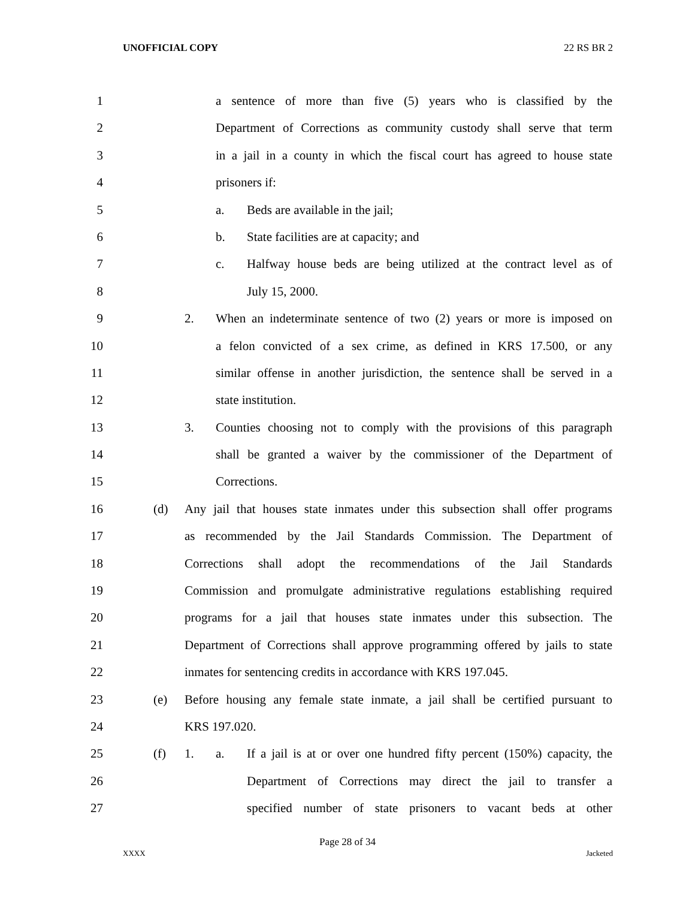UNOFFICIAL COPY 22 RS BR 2
1 a sentence of more than five (5) years who is classified by the
2 Department of Corrections as community custody shall serve that term
3 in a jail in a county in which the fiscal court has agreed to house state
4 prisoners if:
5 a. Beds are available in the jail;
6 b. State facilities are at capacity; and
7 c. Halfway house beds are being utilized at the contract level as of
8 July 15, 2000.
9 2. When an indeterminate sentence of two (2) years or more is imposed on
10 a felon convicted of a sex crime, as defined in KRS 17.500, or any
11 similar offense in another jurisdiction, the sentence shall be served in a
12 state institution.
13 3. Counties choosing not to comply with the provisions of this paragraph
14 shall be granted a waiver by the commissioner of the Department of
15 Corrections.
16 (d) Any jail that houses state inmates under this subsection shall offer programs
17 as recommended by the Jail Standards Commission. The Department of
18 Corrections shall adopt the recommendations of the Jail Standards
19 Commission and promulgate administrative regulations establishing required
20 programs for a jail that houses state inmates under this subsection. The
21 Department of Corrections shall approve programming offered by jails to state
22 inmates for sentencing credits in accordance with KRS 197.045.
23 (e) Before housing any female state inmate, a jail shall be certified pursuant to
24 KRS 197.020.
25 (f) 1. a. If a jail is at or over one hundred fifty percent (150%) capacity, the
26 Department of Corrections may direct the jail to transfer a
27 specified number of state prisoners to vacant beds at other
Page 28 of 34
XXXX Jacketed